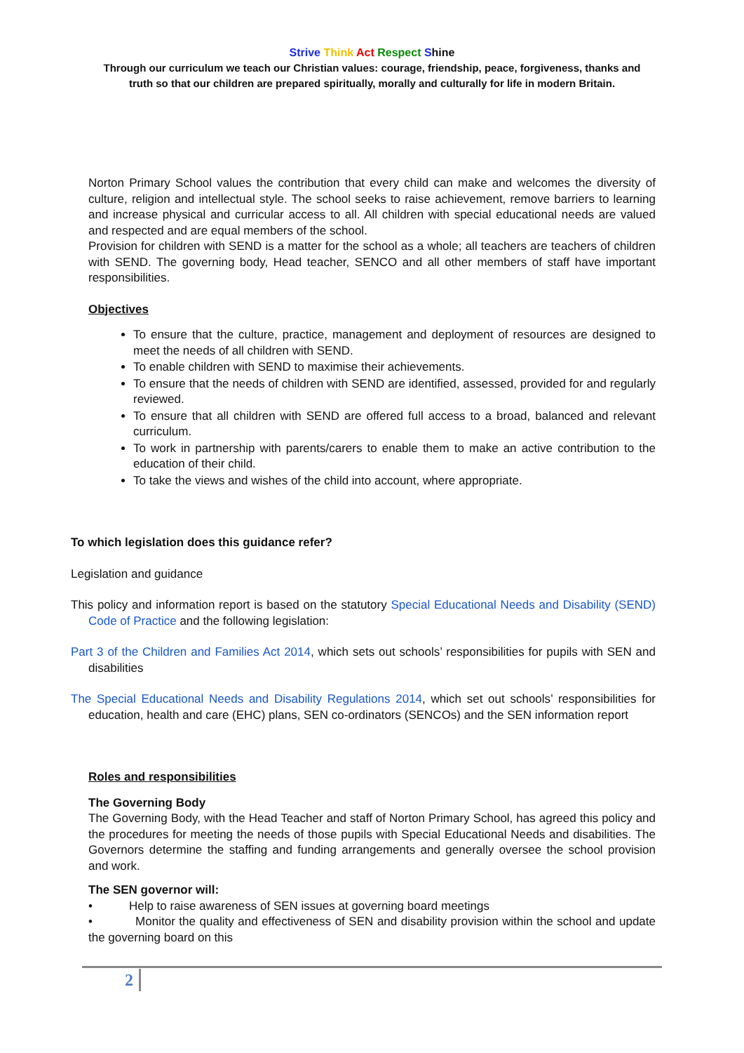Strive Think Act Respect Shine
Through our curriculum we teach our Christian values: courage, friendship, peace, forgiveness, thanks and
truth so that our children are prepared spiritually, morally and culturally for life in modern Britain.
Norton Primary School values the contribution that every child can make and welcomes the diversity of culture, religion and intellectual style. The school seeks to raise achievement, remove barriers to learning and increase physical and curricular access to all. All children with special educational needs are valued and respected and are equal members of the school.
Provision for children with SEND is a matter for the school as a whole; all teachers are teachers of children with SEND. The governing body, Head teacher, SENCO and all other members of staff have important responsibilities.
Objectives
To ensure that the culture, practice, management and deployment of resources are designed to meet the needs of all children with SEND.
To enable children with SEND to maximise their achievements.
To ensure that the needs of children with SEND are identified, assessed, provided for and regularly reviewed.
To ensure that all children with SEND are offered full access to a broad, balanced and relevant curriculum.
To work in partnership with parents/carers to enable them to make an active contribution to the education of their child.
To take the views and wishes of the child into account, where appropriate.
To which legislation does this guidance refer?
Legislation and guidance
This policy and information report is based on the statutory Special Educational Needs and Disability (SEND) Code of Practice and the following legislation:
Part 3 of the Children and Families Act 2014, which sets out schools’ responsibilities for pupils with SEN and disabilities
The Special Educational Needs and Disability Regulations 2014, which set out schools’ responsibilities for education, health and care (EHC) plans, SEN co-ordinators (SENCOs) and the SEN information report
Roles and responsibilities
The Governing Body
The Governing Body, with the Head Teacher and staff of Norton Primary School, has agreed this policy and the procedures for meeting the needs of those pupils with Special Educational Needs and disabilities. The Governors determine the staffing and funding arrangements and generally oversee the school provision and work.
The SEN governor will:
• Help to raise awareness of SEN issues at governing board meetings
• Monitor the quality and effectiveness of SEN and disability provision within the school and update the governing board on this
2